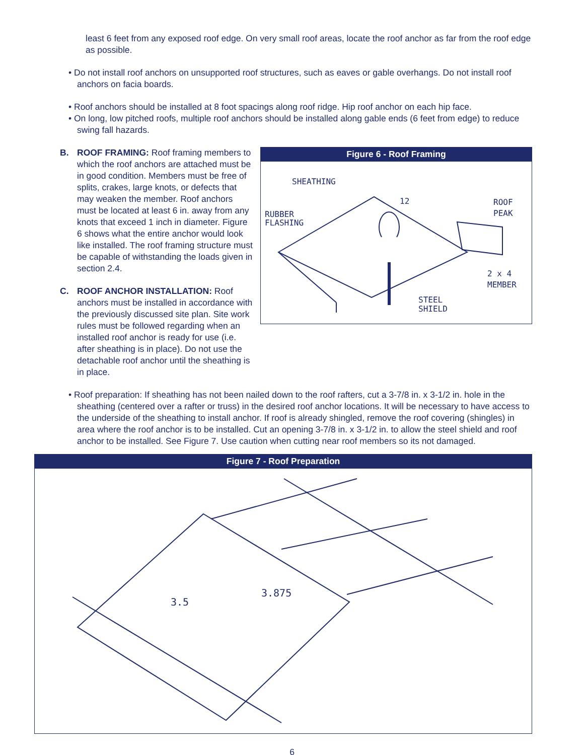least 6 feet from any exposed roof edge. On very small roof areas, locate the roof anchor as far from the roof edge as possible.
• Do not install roof anchors on unsupported roof structures, such as eaves or gable overhangs. Do not install roof anchors on facia boards.
• Roof anchors should be installed at 8 foot spacings along roof ridge. Hip roof anchor on each hip face.
• On long, low pitched roofs, multiple roof anchors should be installed along gable ends (6 feet from edge) to reduce swing fall hazards.
Figure 6 - Roof Framing
SHEATHING
RUBBER
FLASHING
12
ROOF
PEAK
2 x 4
MEMBER
STEEL
SHIELD
B. ROOF FRAMING: Roof framing members to which the roof anchors are attached must be in good condition. Members must be free of splits, crakes, large knots, or defects that may weaken the member. Roof anchors must be located at least 6 in. away from any knots that exceed 1 inch in diameter. Figure 6 shows what the entire anchor would look like installed. The roof framing structure must be capable of withstanding the loads given in section 2.4.
C. ROOF ANCHOR INSTALLATION: Roof anchors must be installed in accordance with the previously discussed site plan. Site work rules must be followed regarding when an installed roof anchor is ready for use (i.e. after sheathing is in place). Do not use the detachable roof anchor until the sheathing is in place.
• Roof preparation: If sheathing has not been nailed down to the roof rafters, cut a 3-7/8 in. x 3-1/2 in. hole in the sheathing (centered over a rafter or truss) in the desired roof anchor locations. It will be necessary to have access to the underside of the sheathing to install anchor. If roof is already shingled, remove the roof covering (shingles) in area where the roof anchor is to be installed. Cut an opening 3-7/8 in. x 3-1/2 in. to allow the steel shield and roof anchor to be installed. See Figure 7. Use caution when cutting near roof members so its not damaged.
Figure 7 - Roof Preparation
3.5
3.875
6